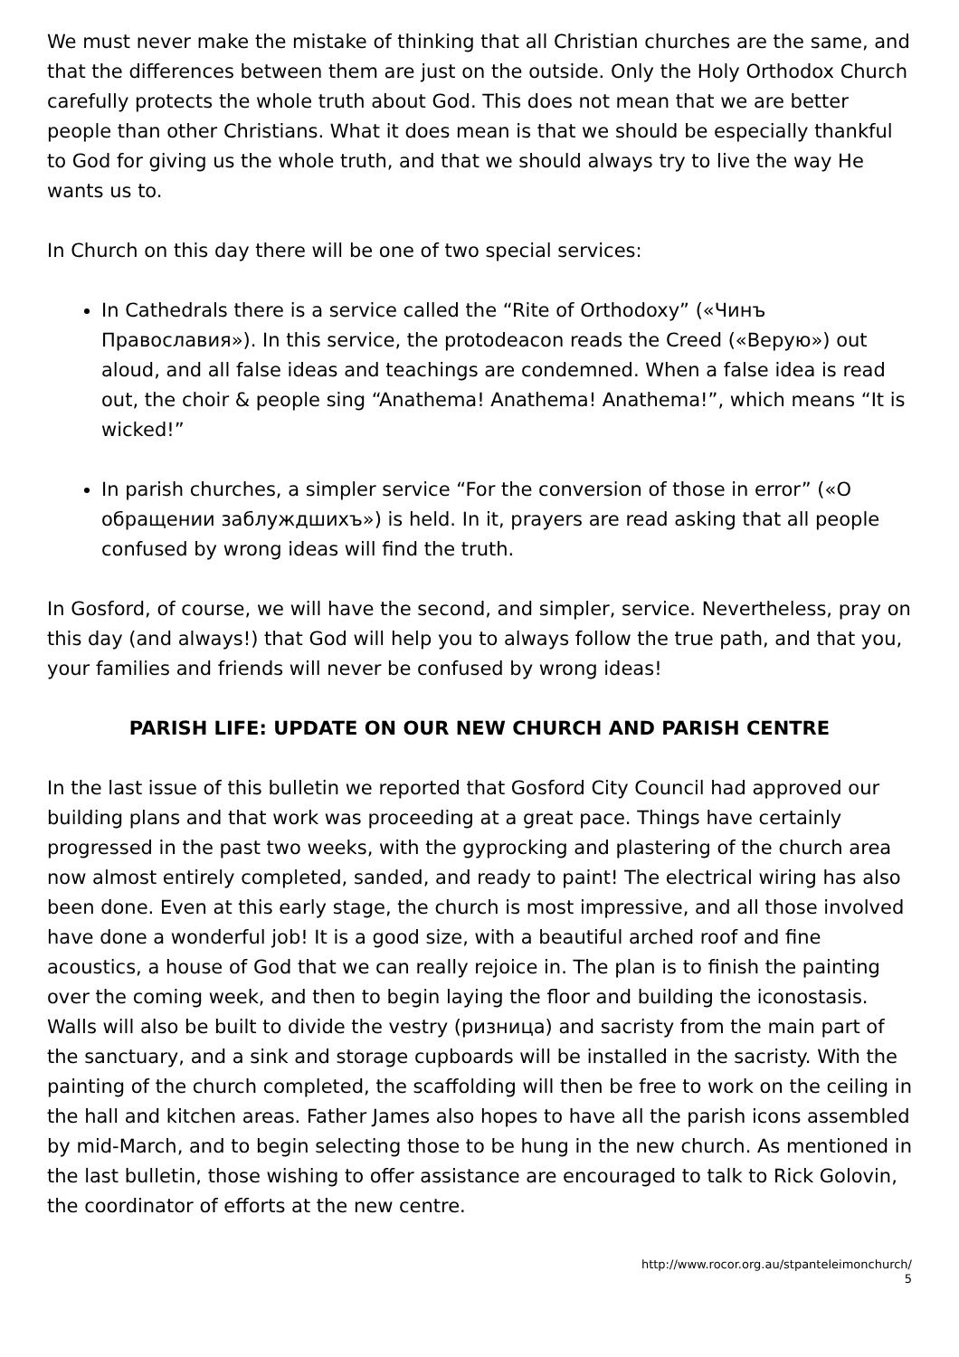We must never make the mistake of thinking that all Christian churches are the same, and that the differences between them are just on the outside. Only the Holy Orthodox Church carefully protects the whole truth about God. This does not mean that we are better people than other Christians. What it does mean is that we should be especially thankful to God for giving us the whole truth, and that we should always try to live the way He wants us to.
In Church on this day there will be one of two special services:
In Cathedrals there is a service called the “Rite of Orthodoxy” («Чинъ Православия»). In this service, the protodeacon reads the Creed («Верую») out aloud, and all false ideas and teachings are condemned. When a false idea is read out, the choir & people sing “Anathema! Anathema! Anathema!”, which means “It is wicked!”
In parish churches, a simpler service “For the conversion of those in error” («О обращении заблуждшихъ») is held. In it, prayers are read asking that all people confused by wrong ideas will find the truth.
In Gosford, of course, we will have the second, and simpler, service. Nevertheless, pray on this day (and always!) that God will help you to always follow the true path, and that you, your families and friends will never be confused by wrong ideas!
PARISH LIFE: UPDATE ON OUR NEW CHURCH AND PARISH CENTRE
In the last issue of this bulletin we reported that Gosford City Council had approved our building plans and that work was proceeding at a great pace. Things have certainly progressed in the past two weeks, with the gyprocking and plastering of the church area now almost entirely completed, sanded, and ready to paint! The electrical wiring has also been done. Even at this early stage, the church is most impressive, and all those involved have done a wonderful job! It is a good size, with a beautiful arched roof and fine acoustics, a house of God that we can really rejoice in. The plan is to finish the painting over the coming week, and then to begin laying the floor and building the iconostasis. Walls will also be built to divide the vestry (ризница) and sacristy from the main part of the sanctuary, and a sink and storage cupboards will be installed in the sacristy. With the painting of the church completed, the scaffolding will then be free to work on the ceiling in the hall and kitchen areas. Father James also hopes to have all the parish icons assembled by mid-March, and to begin selecting those to be hung in the new church. As mentioned in the last bulletin, those wishing to offer assistance are encouraged to talk to Rick Golovin, the coordinator of efforts at the new centre.
http://www.rocor.org.au/stpanteleimonchurch/
5